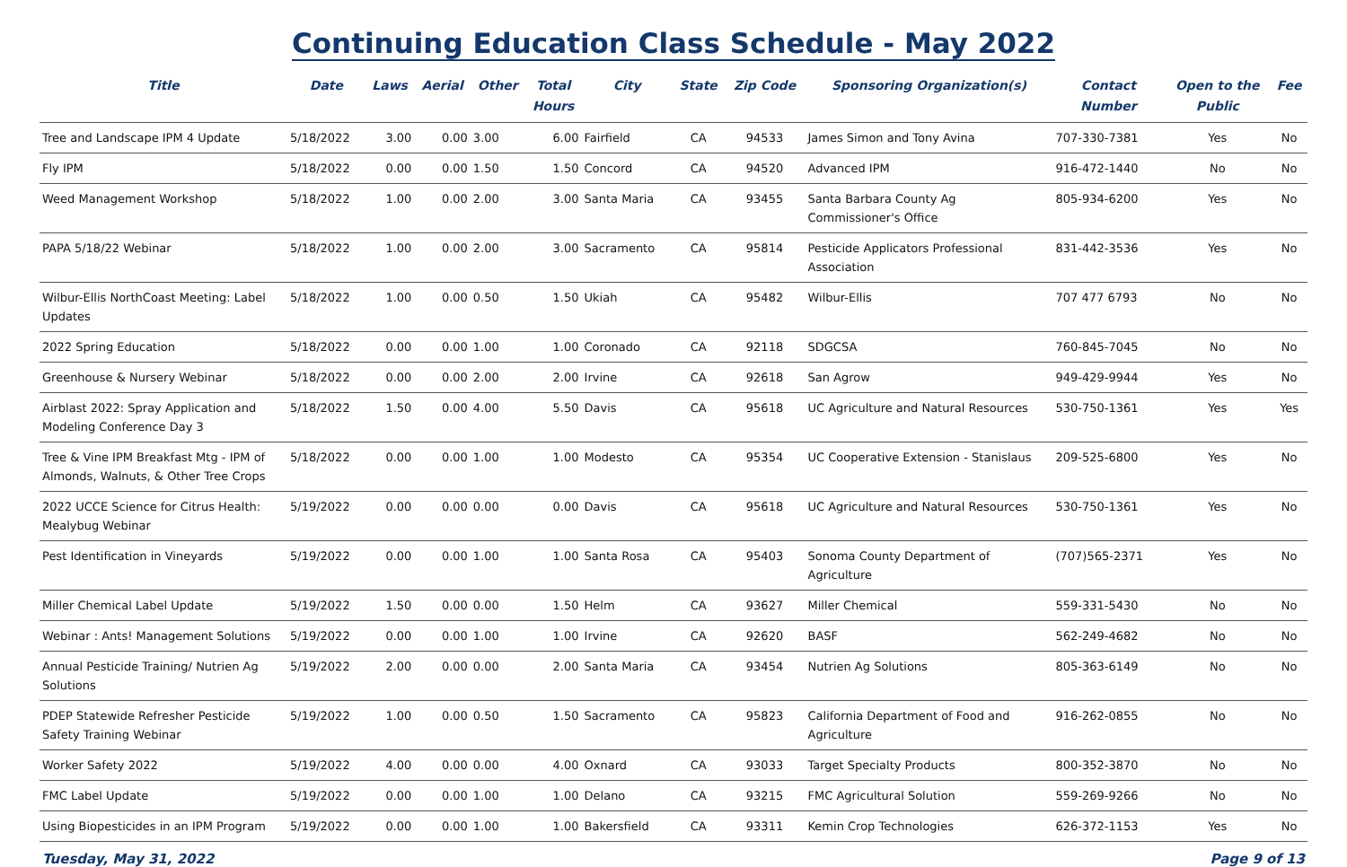Continuing Education Class Schedule - May 2022
| Title | Date | Laws | Aerial | Other | Total Hours | City | State | Zip Code | Sponsoring Organization(s) | Contact Number | Open to the Public | Fee |
| --- | --- | --- | --- | --- | --- | --- | --- | --- | --- | --- | --- | --- |
| Tree and Landscape IPM 4 Update | 5/18/2022 | 3.00 | 0.00 | 3.00 | 6.00 | Fairfield | CA | 94533 | James Simon and Tony Avina | 707-330-7381 | Yes | No |
| Fly IPM | 5/18/2022 | 0.00 | 0.00 | 1.50 | 1.50 | Concord | CA | 94520 | Advanced IPM | 916-472-1440 | No | No |
| Weed Management Workshop | 5/18/2022 | 1.00 | 0.00 | 2.00 | 3.00 | Santa Maria | CA | 93455 | Santa Barbara County Ag Commissioner's Office | 805-934-6200 | Yes | No |
| PAPA 5/18/22 Webinar | 5/18/2022 | 1.00 | 0.00 | 2.00 | 3.00 | Sacramento | CA | 95814 | Pesticide Applicators Professional Association | 831-442-3536 | Yes | No |
| Wilbur-Ellis NorthCoast Meeting: Label Updates | 5/18/2022 | 1.00 | 0.00 | 0.50 | 1.50 | Ukiah | CA | 95482 | Wilbur-Ellis | 707 477 6793 | No | No |
| 2022 Spring Education | 5/18/2022 | 0.00 | 0.00 | 1.00 | 1.00 | Coronado | CA | 92118 | SDGCSA | 760-845-7045 | No | No |
| Greenhouse & Nursery Webinar | 5/18/2022 | 0.00 | 0.00 | 2.00 | 2.00 | Irvine | CA | 92618 | San Agrow | 949-429-9944 | Yes | No |
| Airblast 2022: Spray Application and Modeling Conference Day 3 | 5/18/2022 | 1.50 | 0.00 | 4.00 | 5.50 | Davis | CA | 95618 | UC Agriculture and Natural Resources | 530-750-1361 | Yes | Yes |
| Tree & Vine IPM Breakfast Mtg - IPM of Almonds, Walnuts, & Other Tree Crops | 5/18/2022 | 0.00 | 0.00 | 1.00 | 1.00 | Modesto | CA | 95354 | UC Cooperative Extension - Stanislaus | 209-525-6800 | Yes | No |
| 2022 UCCE Science for Citrus Health: Mealybug Webinar | 5/19/2022 | 0.00 | 0.00 | 0.00 | 0.00 | Davis | CA | 95618 | UC Agriculture and Natural Resources | 530-750-1361 | Yes | No |
| Pest Identification in Vineyards | 5/19/2022 | 0.00 | 0.00 | 1.00 | 1.00 | Santa Rosa | CA | 95403 | Sonoma County Department of Agriculture | (707)565-2371 | Yes | No |
| Miller Chemical Label Update | 5/19/2022 | 1.50 | 0.00 | 0.00 | 1.50 | Helm | CA | 93627 | Miller Chemical | 559-331-5430 | No | No |
| Webinar : Ants! Management Solutions | 5/19/2022 | 0.00 | 0.00 | 1.00 | 1.00 | Irvine | CA | 92620 | BASF | 562-249-4682 | No | No |
| Annual Pesticide Training/ Nutrien Ag Solutions | 5/19/2022 | 2.00 | 0.00 | 0.00 | 2.00 | Santa Maria | CA | 93454 | Nutrien Ag Solutions | 805-363-6149 | No | No |
| PDEP Statewide Refresher Pesticide Safety Training Webinar | 5/19/2022 | 1.00 | 0.00 | 0.50 | 1.50 | Sacramento | CA | 95823 | California Department of Food and Agriculture | 916-262-0855 | No | No |
| Worker Safety 2022 | 5/19/2022 | 4.00 | 0.00 | 0.00 | 4.00 | Oxnard | CA | 93033 | Target Specialty Products | 800-352-3870 | No | No |
| FMC Label Update | 5/19/2022 | 0.00 | 0.00 | 1.00 | 1.00 | Delano | CA | 93215 | FMC Agricultural Solution | 559-269-9266 | No | No |
| Using Biopesticides in an IPM Program | 5/19/2022 | 0.00 | 0.00 | 1.00 | 1.00 | Bakersfield | CA | 93311 | Kemin Crop Technologies | 626-372-1153 | Yes | No |
Tuesday, May 31, 2022 Page 9 of 13